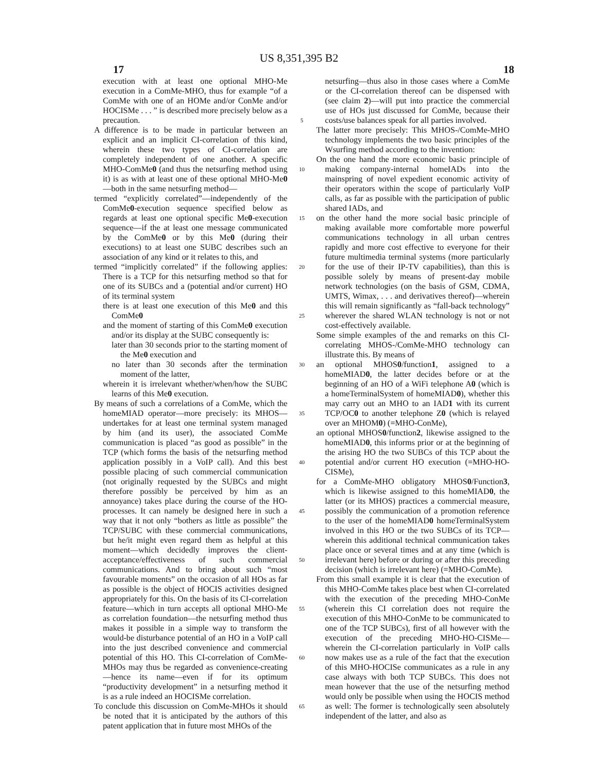US 8,351,395 B2
17 18
execution with at least one optional MHO-Me execution in a ComMe-MHO, thus for example “of a ComMe with one of an HOMe and/or ConMe and/or HOCISMe . . . ” is described more precisely below as a precaution.
A difference is to be made in particular between an explicit and an implicit CI-correlation of this kind, wherein these two types of CI-correlation are completely independent of one another. A specific MHO-ComMe0 (and thus the netsurfing method using it) is as with at least one of these optional MHO-Me0—both in the same netsurfing method—
termed “explicitly correlated”—independently of the ComMe0-execution sequence specified below as regards at least one optional specific Me0-execution sequence—if the at least one message communicated by the ComMe0 or by this Me0 (during their executions) to at least one SUBC describes such an association of any kind or it relates to this, and
termed “implicitly correlated” if the following applies: There is a TCP for this netsurfing method so that for one of its SUBCs and a (potential and/or current) HO of its terminal system
there is at least one execution of this Me0 and this ComMe0
and the moment of starting of this ComMe0 execution and/or its display at the SUBC consequently is:
later than 30 seconds prior to the starting moment of the Me0 execution and
no later than 30 seconds after the termination moment of the latter,
wherein it is irrelevant whether/when/how the SUBC learns of this Me0 execution.
By means of such a correlations of a ComMe, which the homeMIAD operator—more precisely: its MHOS—undertakes for at least one terminal system managed by him (and its user), the associated ComMe communication is placed “as good as possible” in the TCP (which forms the basis of the netsurfing method application possibly in a VoIP call). And this best possible placing of such commercial communication (not originally requested by the SUBCs and might therefore possibly be perceived by him as an annoyance) takes place during the course of the HO-processes. It can namely be designed here in such a way that it not only “bothers as little as possible” the TCP/SUBC with these commercial communications, but he/it might even regard them as helpful at this moment—which decidedly improves the client-acceptance/effectiveness of such commercial communications. And to bring about such “most favourable moments” on the occasion of all HOs as far as possible is the object of HOCIS activities designed appropriately for this. On the basis of its CI-correlation feature—which in turn accepts all optional MHO-Me as correlation foundation—the netsurfing method thus makes it possible in a simple way to transform the would-be disturbance potential of an HO in a VoIP call into the just described convenience and commercial potential of this HO. This CI-correlation of ComMe-MHOs may thus be regarded as convenience-creating—hence its name—even if for its optimum “productivity development” in a netsurfing method it is as a rule indeed an HOCISMe correlation.
To conclude this discussion on ComMe-MHOs it should be noted that it is anticipated by the authors of this patent application that in future most MHOs of the
5
10
15
20
25
30
35
40
45
50
55
60
65
netsurfing—thus also in those cases where a ComMe or the CI-correlation thereof can be dispensed with (see claim 2)—will put into practice the commercial use of HOs just discussed for ComMe, because their costs/use balances speak for all parties involved.
The latter more precisely: This MHOS-/ComMe-MHO technology implements the two basic principles of the Wsurfing method according to the invention:
On the one hand the more economic basic principle of making company-internal homeIADs into the mainspring of novel expedient economic activity of their operators within the scope of particularly VoIP calls, as far as possible with the participation of public shared IADs, and
on the other hand the more social basic principle of making available more comfortable more powerful communications technology in all urban centres rapidly and more cost effective to everyone for their future multimedia terminal systems (more particularly for the use of their IP-TV capabilities), than this is possible solely by means of present-day mobile network technologies (on the basis of GSM, CDMA, UMTS, Wimax, . . . and derivatives thereof)—wherein this will remain significantly as “fall-back technology” wherever the shared WLAN technology is not or not cost-effectively available.
Some simple examples of the and remarks on this CI-correlating MHOS-/ComMe-MHO technology can illustrate this. By means of
an optional MHOS0/function1, assigned to a homeMIAD0, the latter decides before or at the beginning of an HO of a WiFi telephone A0 (which is a homeTerminalSystem of homeMIAD0), whether this may carry out an MHO to an IAD1 with its current TCP/OC0 to another telephone Z0 (which is relayed over an MHOM0) (=MHO-ConMe),
an optional MHOS0/function2, likewise assigned to the homeMIAD0, this informs prior or at the beginning of the arising HO the two SUBCs of this TCP about the potential and/or current HO execution (=MHO-HO-CISMe),
for a ComMe-MHO obligatory MHOS0/Function3, which is likewise assigned to this homeMIAD0, the latter (or its MHOS) practices a commercial measure, possibly the communication of a promotion reference to the user of the homeMIAD0 homeTerminalSystem involved in this HO or the two SUBCs of its TCP—wherein this additional technical communication takes place once or several times and at any time (which is irrelevant here) before or during or after this preceding decision (which is irrelevant here) (=MHO-ComMe).
From this small example it is clear that the execution of this MHO-ComMe takes place best when CI-correlated with the execution of the preceding MHO-ConMe (wherein this CI correlation does not require the execution of this MHO-ConMe to be communicated to one of the TCP SUBCs), first of all however with the execution of the preceding MHO-HO-CISMe—wherein the CI-correlation particularly in VoIP calls now makes use as a rule of the fact that the execution of this MHO-HOCISe communicates as a rule in any case always with both TCP SUBCs. This does not mean however that the use of the netsurfing method would only be possible when using the HOCIS method as well: The former is technologically seen absolutely independent of the latter, and also as